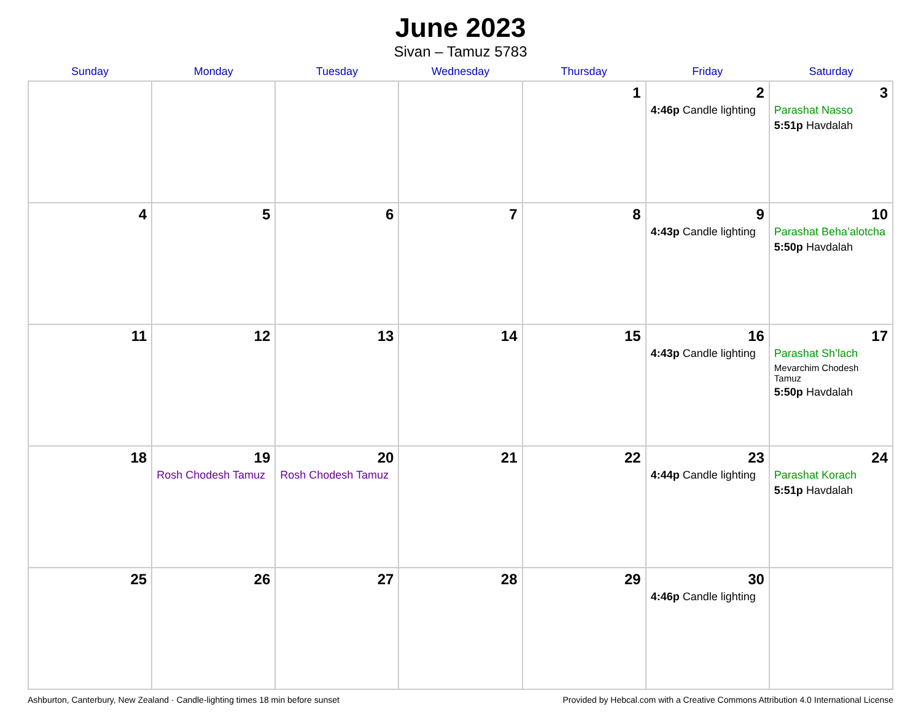June 2023
Sivan – Tamuz 5783
| Sunday | Monday | Tuesday | Wednesday | Thursday | Friday | Saturday |
| --- | --- | --- | --- | --- | --- | --- |
| | | | | 1 | 2 4:46p Candle lighting | 3 Parashat Nasso 5:51p Havdalah |
| 4 | 5 | 6 | 7 | 8 | 9 4:43p Candle lighting | 10 Parashat Beha’alotcha 5:50p Havdalah |
| 11 | 12 | 13 | 14 | 15 | 16 4:43p Candle lighting | 17 Parashat Sh’lach Mevarchim Chodesh Tamuz 5:50p Havdalah |
| 18 | 19 Rosh Chodesh Tamuz | 20 Rosh Chodesh Tamuz | 21 | 22 | 23 4:44p Candle lighting | 24 Parashat Korach 5:51p Havdalah |
| 25 | 26 | 27 | 28 | 29 | 30 4:46p Candle lighting | |
Ashburton, Canterbury, New Zealand · Candle-lighting times 18 min before sunset Provided by Hebcal.com with a Creative Commons Attribution 4.0 International License